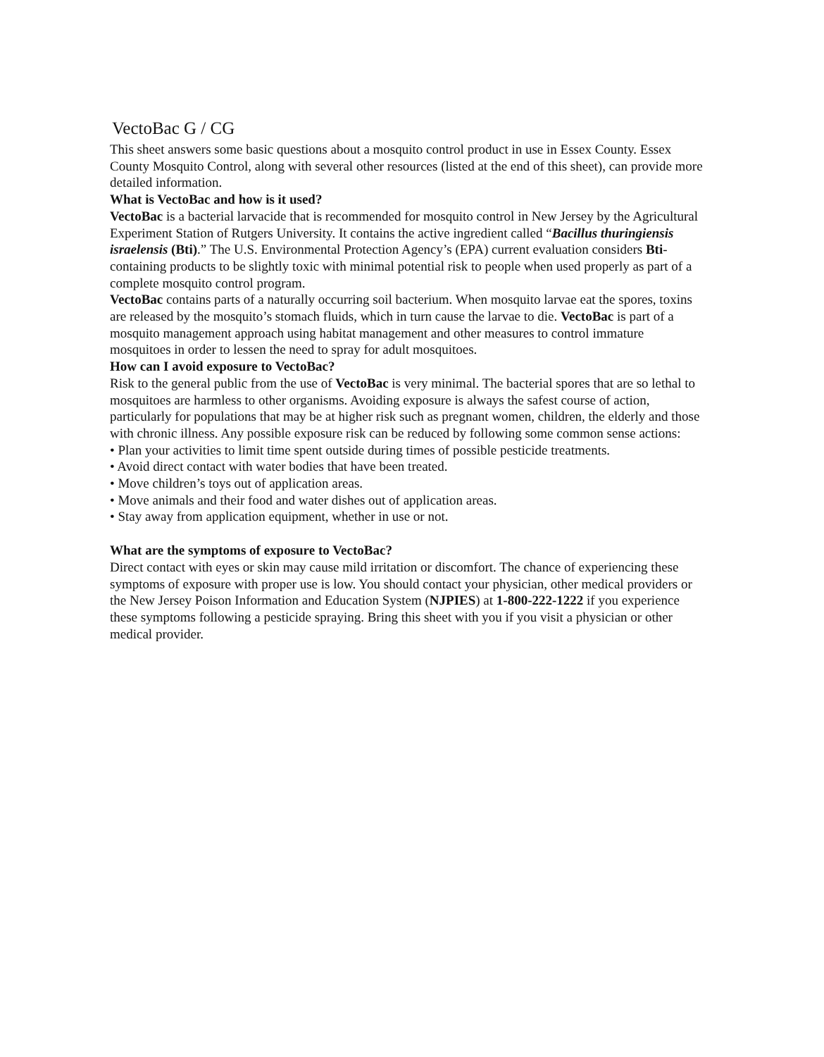VectoBac G / CG
This sheet answers some basic questions about a mosquito control product in use in Essex County. Essex County Mosquito Control, along with several other resources (listed at the end of this sheet), can provide more detailed information.
What is VectoBac and how is it used?
VectoBac is a bacterial larvacide that is recommended for mosquito control in New Jersey by the Agricultural Experiment Station of Rutgers University. It contains the active ingredient called “Bacillus thuringiensis israelensis (Bti).” The U.S. Environmental Protection Agency’s (EPA) current evaluation considers Bti- containing products to be slightly toxic with minimal potential risk to people when used properly as part of a complete mosquito control program.
VectoBac contains parts of a naturally occurring soil bacterium. When mosquito larvae eat the spores, toxins are released by the mosquito’s stomach fluids, which in turn cause the larvae to die. VectoBac is part of a mosquito management approach using habitat management and other measures to control immature mosquitoes in order to lessen the need to spray for adult mosquitoes.
How can I avoid exposure to VectoBac?
Risk to the general public from the use of VectoBac is very minimal. The bacterial spores that are so lethal to mosquitoes are harmless to other organisms. Avoiding exposure is always the safest course of action, particularly for populations that may be at higher risk such as pregnant women, children, the elderly and those with chronic illness. Any possible exposure risk can be reduced by following some common sense actions:
• Plan your activities to limit time spent outside during times of possible pesticide treatments.
• Avoid direct contact with water bodies that have been treated.
• Move children’s toys out of application areas.
• Move animals and their food and water dishes out of application areas.
• Stay away from application equipment, whether in use or not.
What are the symptoms of exposure to VectoBac?
Direct contact with eyes or skin may cause mild irritation or discomfort. The chance of experiencing these symptoms of exposure with proper use is low. You should contact your physician, other medical providers or the New Jersey Poison Information and Education System (NJPIES) at 1-800-222-1222 if you experience these symptoms following a pesticide spraying. Bring this sheet with you if you visit a physician or other medical provider.